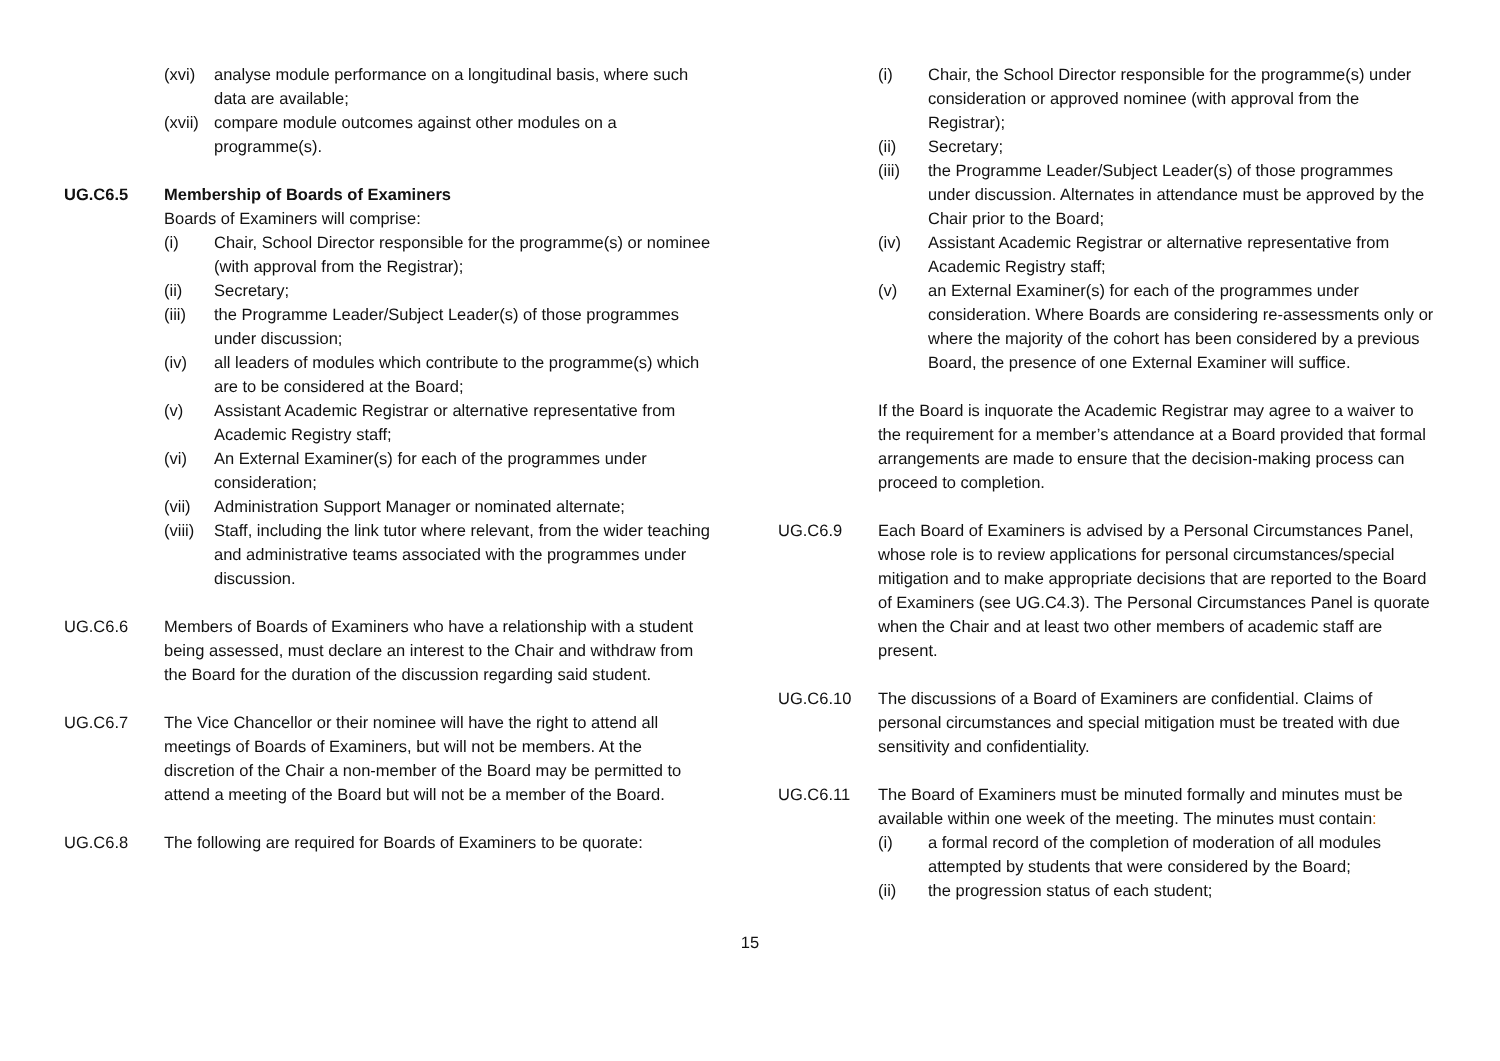(xvi) analyse module performance on a longitudinal basis, where such data are available;
(xvii) compare module outcomes against other modules on a programme(s).
UG.C6.5 Membership of Boards of Examiners
Boards of Examiners will comprise:
(i) Chair, School Director responsible for the programme(s) or nominee (with approval from the Registrar);
(ii) Secretary;
(iii) the Programme Leader/Subject Leader(s) of those programmes under discussion;
(iv) all leaders of modules which contribute to the programme(s) which are to be considered at the Board;
(v) Assistant Academic Registrar or alternative representative from Academic Registry staff;
(vi) An External Examiner(s) for each of the programmes under consideration;
(vii) Administration Support Manager or nominated alternate;
(viii) Staff, including the link tutor where relevant, from the wider teaching and administrative teams associated with the programmes under discussion.
UG.C6.6 Members of Boards of Examiners who have a relationship with a student being assessed, must declare an interest to the Chair and withdraw from the Board for the duration of the discussion regarding said student.
UG.C6.7 The Vice Chancellor or their nominee will have the right to attend all meetings of Boards of Examiners, but will not be members. At the discretion of the Chair a non-member of the Board may be permitted to attend a meeting of the Board but will not be a member of the Board.
UG.C6.8 The following are required for Boards of Examiners to be quorate:
(i) Chair, the School Director responsible for the programme(s) under consideration or approved nominee (with approval from the Registrar);
(ii) Secretary;
(iii) the Programme Leader/Subject Leader(s) of those programmes under discussion. Alternates in attendance must be approved by the Chair prior to the Board;
(iv) Assistant Academic Registrar or alternative representative from Academic Registry staff;
(v) an External Examiner(s) for each of the programmes under consideration. Where Boards are considering re-assessments only or where the majority of the cohort has been considered by a previous Board, the presence of one External Examiner will suffice.
If the Board is inquorate the Academic Registrar may agree to a waiver to the requirement for a member’s attendance at a Board provided that formal arrangements are made to ensure that the decision-making process can proceed to completion.
UG.C6.9 Each Board of Examiners is advised by a Personal Circumstances Panel, whose role is to review applications for personal circumstances/special mitigation and to make appropriate decisions that are reported to the Board of Examiners (see UG.C4.3). The Personal Circumstances Panel is quorate when the Chair and at least two other members of academic staff are present.
UG.C6.10 The discussions of a Board of Examiners are confidential. Claims of personal circumstances and special mitigation must be treated with due sensitivity and confidentiality.
UG.C6.11 The Board of Examiners must be minuted formally and minutes must be available within one week of the meeting. The minutes must contain:
(i) a formal record of the completion of moderation of all modules attempted by students that were considered by the Board;
(ii) the progression status of each student;
15